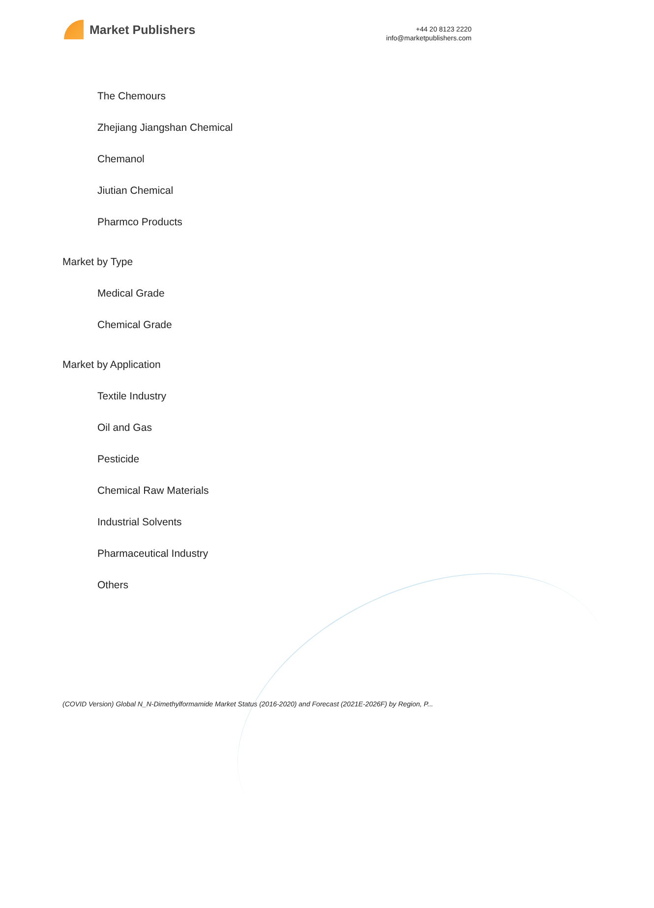Market Publishers
+44 20 8123 2220
info@marketpublishers.com
The Chemours
Zhejiang Jiangshan Chemical
Chemanol
Jiutian Chemical
Pharmco Products
Market by Type
Medical Grade
Chemical Grade
Market by Application
Textile Industry
Oil and Gas
Pesticide
Chemical Raw Materials
Industrial Solvents
Pharmaceutical Industry
Others
(COVID Version) Global N_N-Dimethylformamide Market Status (2016-2020) and Forecast (2021E-2026F) by Region, P...